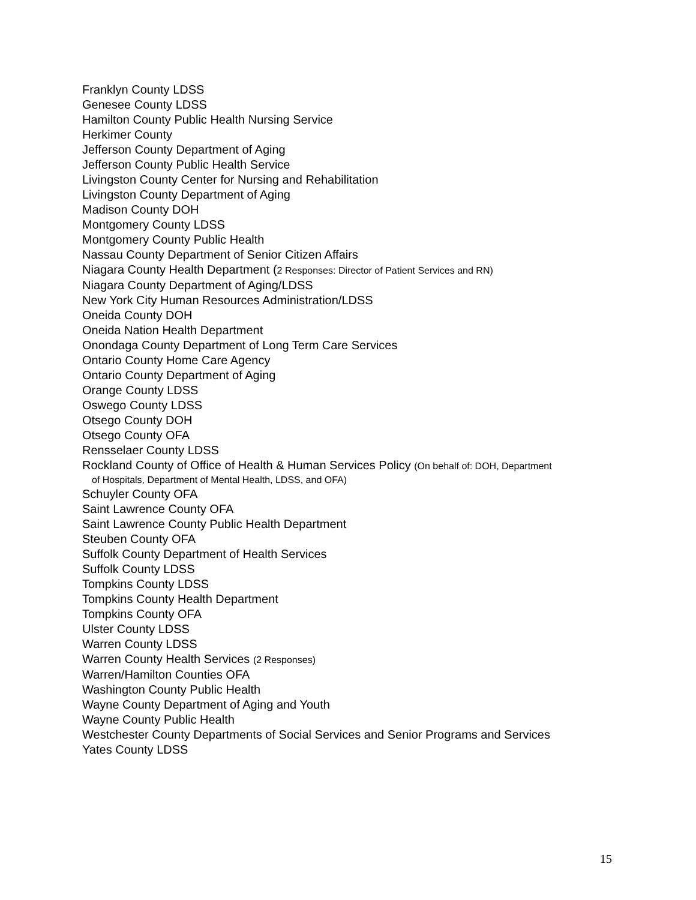Franklyn County LDSS
Genesee County LDSS
Hamilton County Public Health Nursing Service
Herkimer County
Jefferson County Department of Aging
Jefferson County Public Health Service
Livingston County Center for Nursing and Rehabilitation
Livingston County Department of Aging
Madison County DOH
Montgomery County LDSS
Montgomery County Public Health
Nassau County Department of Senior Citizen Affairs
Niagara County Health Department (2 Responses: Director of Patient Services and RN)
Niagara County Department of Aging/LDSS
New York City Human Resources Administration/LDSS
Oneida County DOH
Oneida Nation Health Department
Onondaga County Department of Long Term Care Services
Ontario County Home Care Agency
Ontario County Department of Aging
Orange County LDSS
Oswego County LDSS
Otsego County DOH
Otsego County OFA
Rensselaer County LDSS
Rockland County of Office of Health & Human Services Policy (On behalf of: DOH, Department
of Hospitals, Department of Mental Health, LDSS, and OFA)
Schuyler County OFA
Saint Lawrence County OFA
Saint Lawrence County Public Health Department
Steuben County OFA
Suffolk County Department of Health Services
Suffolk County LDSS
Tompkins County LDSS
Tompkins County Health Department
Tompkins County OFA
Ulster County LDSS
Warren County LDSS
Warren County Health Services (2 Responses)
Warren/Hamilton Counties OFA
Washington County Public Health
Wayne County Department of Aging and Youth
Wayne County Public Health
Westchester County Departments of Social Services and Senior Programs and Services
Yates County LDSS
15